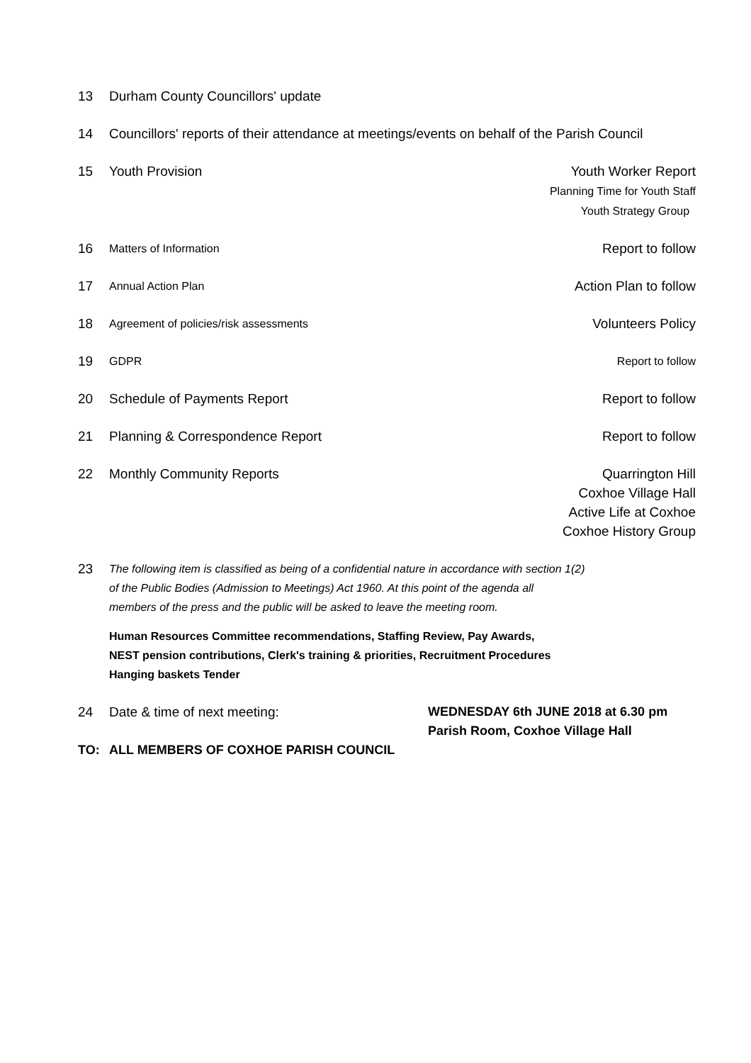13 Durham County Councillors' update
14 Councillors' reports of their attendance at meetings/events on behalf of the Parish Council
15 Youth Provision Youth Worker Report
Planning Time for Youth Staff
Youth Strategy Group
16
Matters of Information
Report to follow
17
Annual Action Plan
Action Plan to follow
18
Agreement of policies/risk assessments
Volunteers Policy
19
GDPR Report to follow
20 Schedule of Payments Report Report to follow
21 Planning & Correspondence Report
Report to follow
22 Monthly Community Reports Quarrington Hill
Coxhoe Village Hall
Active Life at Coxhoe
Coxhoe History Group
23
The following item is classified as being of a confidential nature in accordance with section 1(2)
of the Public Bodies (Admission to Meetings) Act 1960. At this point of the agenda all
members of the press and the public will be asked to leave the meeting room.
Human Resources Committee recommendations, Staffing Review, Pay Awards,
NEST pension contributions, Clerk's training & priorities, Recruitment Procedures
Hanging baskets Tender
24 Date & time of next meeting: WEDNESDAY 6th JUNE 2018 at 6.30 pm
Parish Room, Coxhoe Village Hall
TO: ALL MEMBERS OF COXHOE PARISH COUNCIL